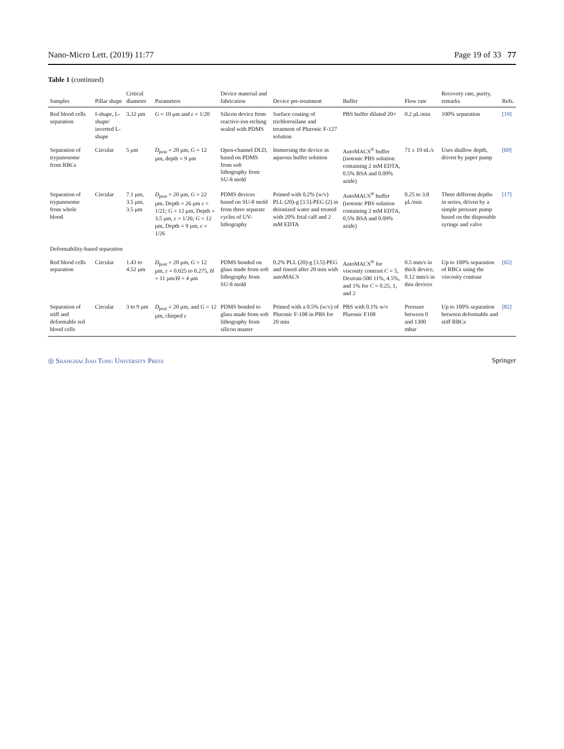Nano-Micro Lett. (2019) 11:77 Page 19 of 33 77
Table 1 (continued)
| Samples | Pillar shape | Critical diameter | Parameters | Device material and fabrication | Device pre-treatment | Buffer | Flow rate | Recovery rate, purity, remarks | Refs. |
| --- | --- | --- | --- | --- | --- | --- | --- | --- | --- |
| Red blood cells separation | I-shape, L-shape/ inverted L-shape | 3.32 μm | G = 10 μm and ε = 1/20 | Silicon device from reactive-ion etching sealed with PDMS | Surface coating of trichlorosilane and treatment of Pluronic F-127 solution | PBS buffer diluted 20× | 0.2 μL/min | 100% separation | [19] |
| Separation of trypanosome from RBCs | Circular | 5 μm | D<sub>post</sub> = 20 μm, G = 12 μm, depth = 9 μm | Open-channel DLD, based on PDMS from soft lithography from SU-8 mold | Immersing the device in aqueous buffer solution | AutoMACS<sup>®</sup> buffer (isotonic PBS solution containing 2 mM EDTA, 0.5% BSA and 0.09% azide) | 71 ± 19 nL/s | Uses shallow depth, driven by paper pump | [69] |
| Separation of trypanosome from whole blood | Circular | 7.1 μm, 3.5 μm, 3.5 μm | D<sub>post</sub> = 20 μm, G = 22 μm, Depth = 26 μm ε = 1/21; G = 12 μm, Depth = 3.5 μm, ε = 1/26; G = 12 μm, Depth = 9 μm, ε = 1/26 | PDMS devices based on SU-8 mold from three separate cycles of UV-lithography | Primed with 0.2% (w/v) PLL (20)-g [3.5]-PEG (2) in deionized water and treated with 20% fetal calf and 2 mM EDTA | AutoMACS<sup>®</sup> buffer (isotonic PBS solution containing 2 mM EDTA, 0.5% BSA and 0.09% azide) | 0.25 to 3.8 μL/min | Three different depths in series, driven by a simple pressure pump based on the disposable syringe and valve | [17] |
| Deformability-based separation | | | | | | | | | |
| Red blood cells separation | Circular | 1.43 to 4.52 μm | D<sub>post</sub> = 20 μm, G = 12 μm, ε = 0.025 to 0.275, H = 11 μm/ H = 4 μm | PDMS bonded on glass made from soft lithography from SU-8 mold | 0.2% PLL (20)-g [3.5]-PEG and rinsed after 20 min with autoMACS | AutoMACS<sup>®</sup> for viscosity contrast C = 5, Dextran-500 11%, 4.5%, and 1% for C = 0.25, 1, and 2 | 0.5 mm/s in thick device, 0.12 mm/s in thin devices | Up to 100% separation of RBCs using the viscosity contrast | [65] |
| Separation of stiff and deformable red blood cells | Circular | 3 to 9 μm | D<sub>post</sub> = 20 μm, and G = 12 μm, chirped ε | PDMS bonded to glass made from soft lithography from silicon master | Primed with a 0.5% (w/v) of Pluronic F-108 in PBS for 20 min | PBS with 0.1% w/v Pluronic F108 | Pressure between 0 and 1300 mbar | Up to 100% separation between deformable and stiff RBCs | [82] |
◎ Shanghai Jiao Tong University Press Springer